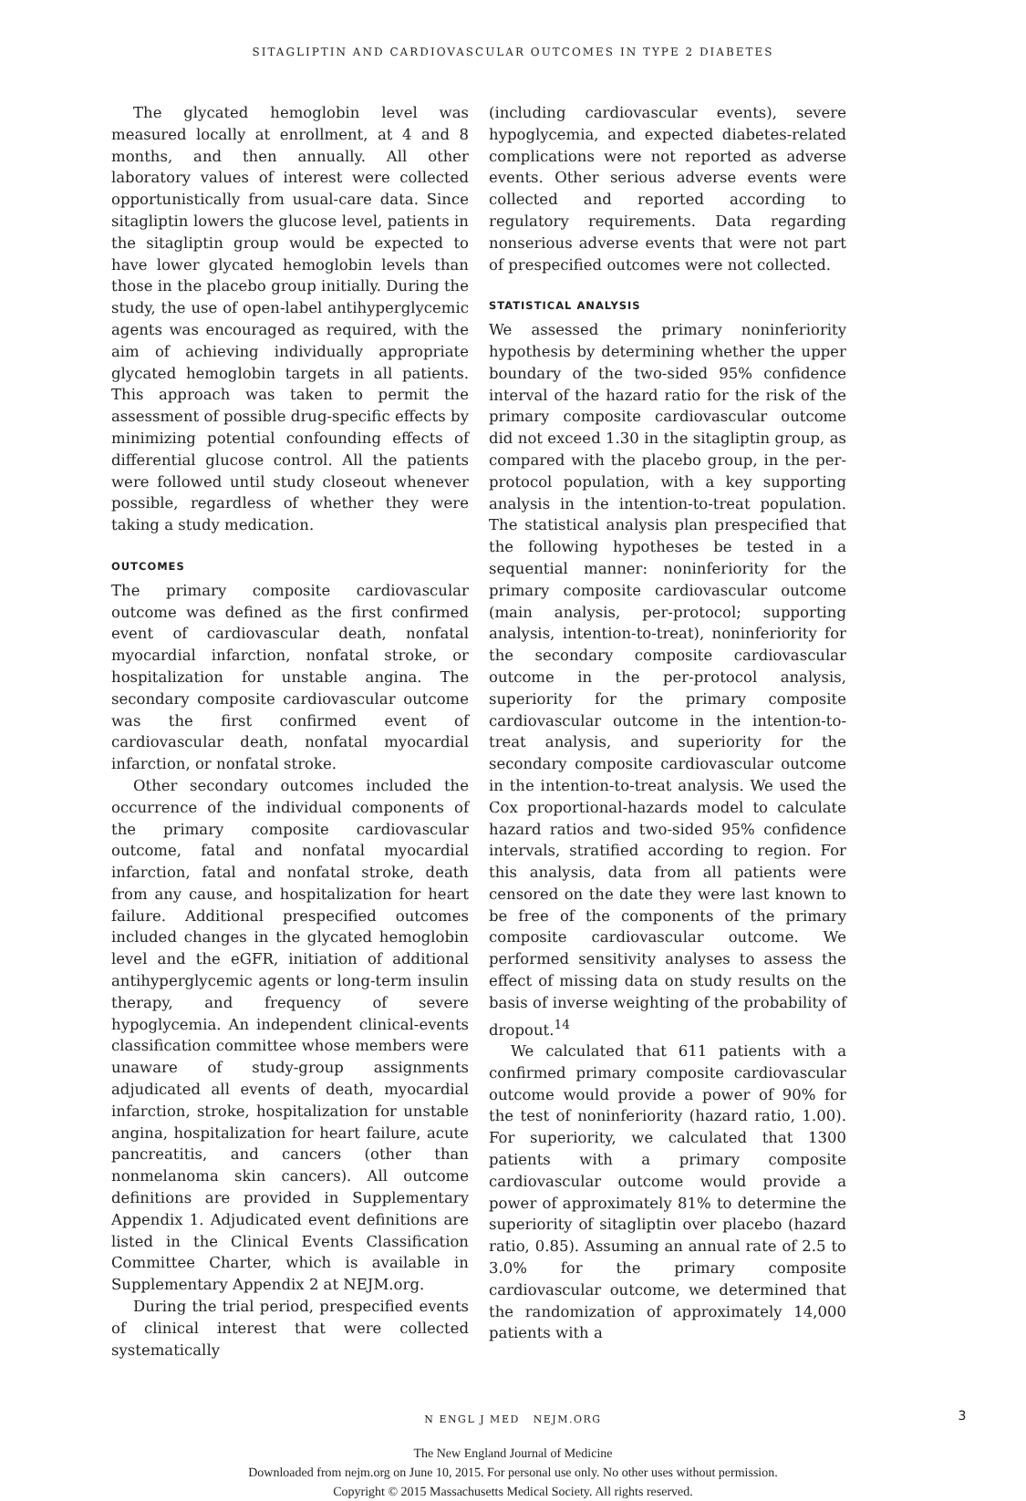SITAGLIPTIN AND CARDIOVASCULAR OUTCOMES IN TYPE 2 DIABETES
The glycated hemoglobin level was measured locally at enrollment, at 4 and 8 months, and then annually. All other laboratory values of interest were collected opportunistically from usual-care data. Since sitagliptin lowers the glucose level, patients in the sitagliptin group would be expected to have lower glycated hemoglobin levels than those in the placebo group initially. During the study, the use of open-label antihyperglycemic agents was encouraged as required, with the aim of achieving individually appropriate glycated hemoglobin targets in all patients. This approach was taken to permit the assessment of possible drug-specific effects by minimizing potential confounding effects of differential glucose control. All the patients were followed until study closeout whenever possible, regardless of whether they were taking a study medication.
OUTCOMES
The primary composite cardiovascular outcome was defined as the first confirmed event of cardiovascular death, nonfatal myocardial infarction, nonfatal stroke, or hospitalization for unstable angina. The secondary composite cardiovascular outcome was the first confirmed event of cardiovascular death, nonfatal myocardial infarction, or nonfatal stroke.
Other secondary outcomes included the occurrence of the individual components of the primary composite cardiovascular outcome, fatal and nonfatal myocardial infarction, fatal and nonfatal stroke, death from any cause, and hospitalization for heart failure. Additional prespecified outcomes included changes in the glycated hemoglobin level and the eGFR, initiation of additional antihyperglycemic agents or long-term insulin therapy, and frequency of severe hypoglycemia. An independent clinical-events classification committee whose members were unaware of study-group assignments adjudicated all events of death, myocardial infarction, stroke, hospitalization for unstable angina, hospitalization for heart failure, acute pancreatitis, and cancers (other than nonmelanoma skin cancers). All outcome definitions are provided in Supplementary Appendix 1. Adjudicated event definitions are listed in the Clinical Events Classification Committee Charter, which is available in Supplementary Appendix 2 at NEJM.org.
During the trial period, prespecified events of clinical interest that were collected systematically
(including cardiovascular events), severe hypoglycemia, and expected diabetes-related complications were not reported as adverse events. Other serious adverse events were collected and reported according to regulatory requirements. Data regarding nonserious adverse events that were not part of prespecified outcomes were not collected.
STATISTICAL ANALYSIS
We assessed the primary noninferiority hypothesis by determining whether the upper boundary of the two-sided 95% confidence interval of the hazard ratio for the risk of the primary composite cardiovascular outcome did not exceed 1.30 in the sitagliptin group, as compared with the placebo group, in the per-protocol population, with a key supporting analysis in the intention-to-treat population. The statistical analysis plan prespecified that the following hypotheses be tested in a sequential manner: noninferiority for the primary composite cardiovascular outcome (main analysis, per-protocol; supporting analysis, intention-to-treat), noninferiority for the secondary composite cardiovascular outcome in the per-protocol analysis, superiority for the primary composite cardiovascular outcome in the intention-to-treat analysis, and superiority for the secondary composite cardiovascular outcome in the intention-to-treat analysis. We used the Cox proportional-hazards model to calculate hazard ratios and two-sided 95% confidence intervals, stratified according to region. For this analysis, data from all patients were censored on the date they were last known to be free of the components of the primary composite cardiovascular outcome. We performed sensitivity analyses to assess the effect of missing data on study results on the basis of inverse weighting of the probability of dropout.<sup>14</sup>
We calculated that 611 patients with a confirmed primary composite cardiovascular outcome would provide a power of 90% for the test of noninferiority (hazard ratio, 1.00). For superiority, we calculated that 1300 patients with a primary composite cardiovascular outcome would provide a power of approximately 81% to determine the superiority of sitagliptin over placebo (hazard ratio, 0.85). Assuming an annual rate of 2.5 to 3.0% for the primary composite cardiovascular outcome, we determined that the randomization of approximately 14,000 patients with a
N ENGL J MED NEJM.ORG 3
The New England Journal of Medicine
Downloaded from nejm.org on June 10, 2015. For personal use only. No other uses without permission.
Copyright © 2015 Massachusetts Medical Society. All rights reserved.